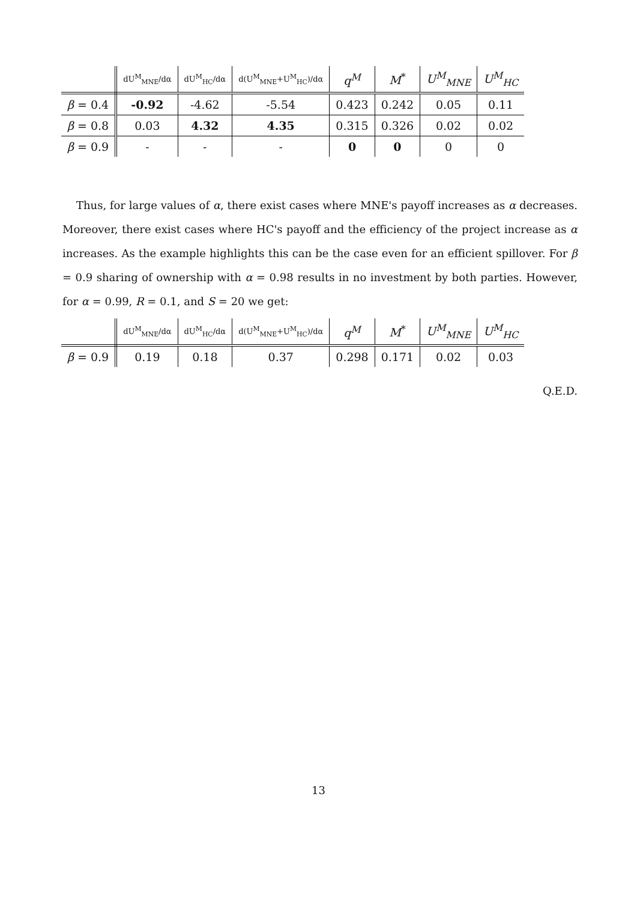| | dU<sup>M</sup><sub>MNE</sub>/dα | dU<sup>M</sup><sub>HC</sub>/dα | d(U<sup>M</sup><sub>MNE</sub>+U<sup>M</sup><sub>HC</sub>)/dα | q<sup>M</sup> | M<sup>*</sup> | U<sup>M</sup><sub>MNE</sub> | U<sup>M</sup><sub>HC</sub> |
| --- | --- | --- | --- | --- | --- | --- | --- |
| β = 0.4 | -0.92 | -4.62 | -5.54 | 0.423 | 0.242 | 0.05 | 0.11 |
| β = 0.8 | 0.03 | 4.32 | 4.35 | 0.315 | 0.326 | 0.02 | 0.02 |
| β = 0.9 | - | - | - | 0 | 0 | 0 | 0 |
Thus, for large values of α, there exist cases where MNE's payoff increases as α decreases. Moreover, there exist cases where HC's payoff and the efficiency of the project increase as α increases. As the example highlights this can be the case even for an efficient spillover. For β = 0.9 sharing of ownership with α = 0.98 results in no investment by both parties. However, for α = 0.99, R = 0.1, and S = 20 we get:
| | dU<sup>M</sup><sub>MNE</sub>/dα | dU<sup>M</sup><sub>HC</sub>/dα | d(U<sup>M</sup><sub>MNE</sub>+U<sup>M</sup><sub>HC</sub>)/dα | q<sup>M</sup> | M<sup>*</sup> | U<sup>M</sup><sub>MNE</sub> | U<sup>M</sup><sub>HC</sub> |
| --- | --- | --- | --- | --- | --- | --- | --- |
| β = 0.9 | 0.19 | 0.18 | 0.37 | 0.298 | 0.171 | 0.02 | 0.03 |
Q.E.D.
13